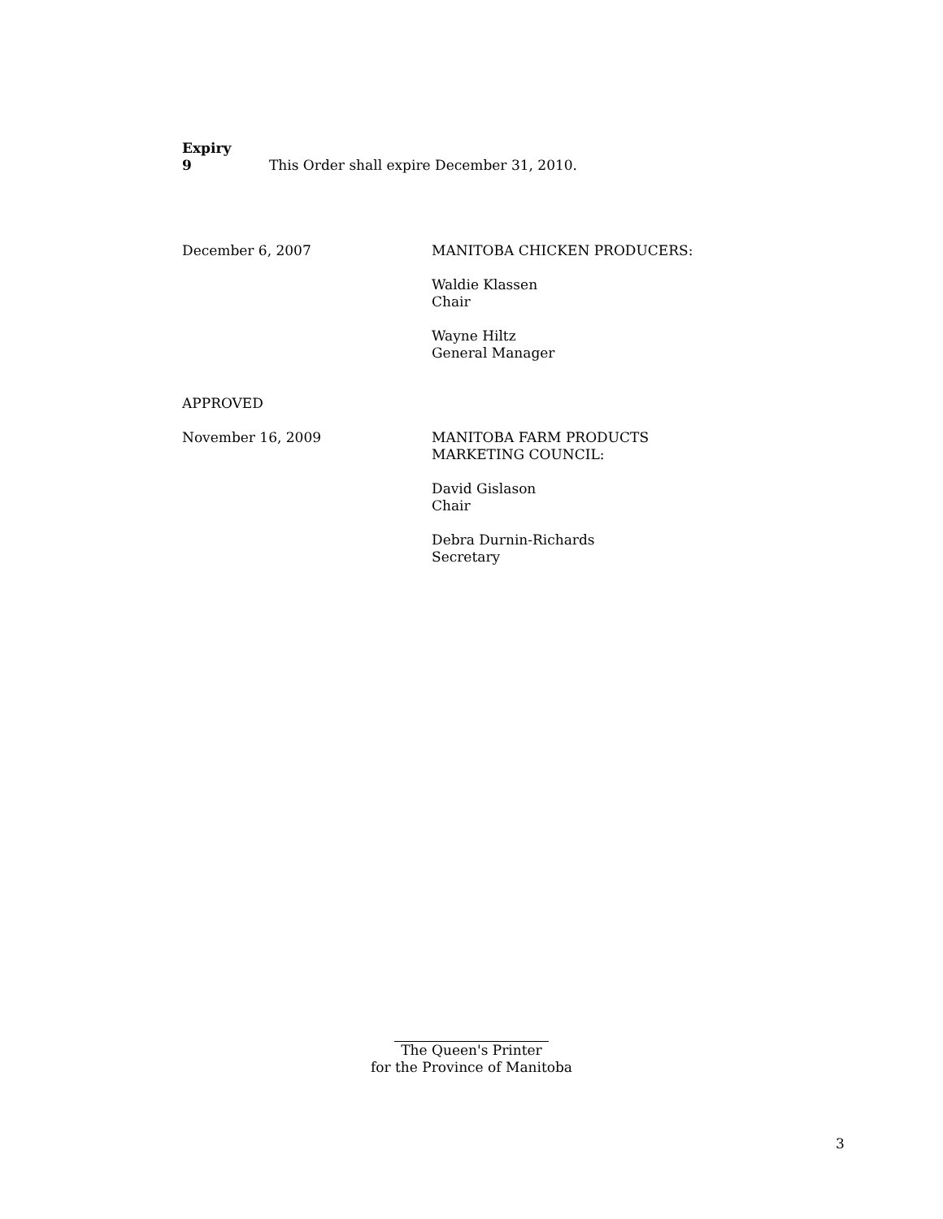Expiry
9 This Order shall expire December 31, 2010.
December 6, 2007 MANITOBA CHICKEN PRODUCERS:
Waldie Klassen
Chair
Wayne Hiltz
General Manager
APPROVED
November 16, 2009 MANITOBA FARM PRODUCTS
MARKETING COUNCIL:
David Gislason
Chair
Debra Durnin-Richards
Secretary
The Queen's Printer
for the Province of Manitoba
3